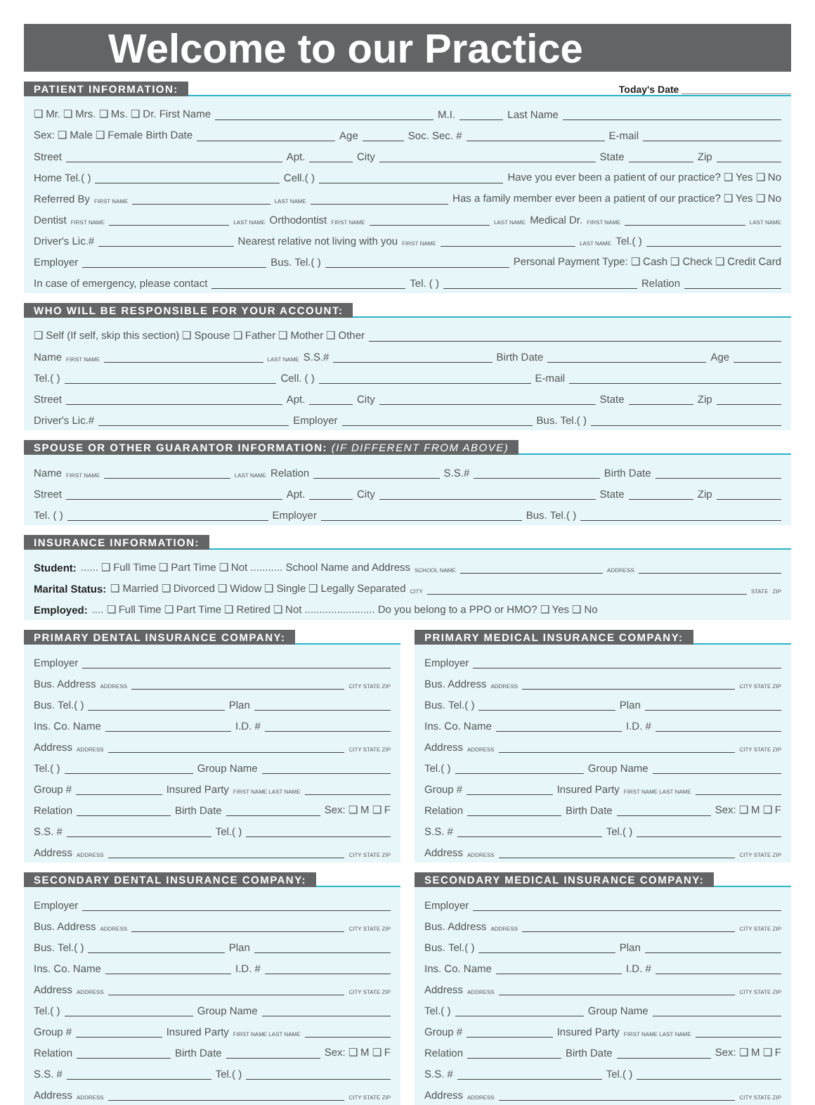Welcome to our Practice
PATIENT INFORMATION: Today's Date ____________________
❑ Mr. ❑ Mrs. ❑ Ms. ❑ Dr. First Name M.I. Last Name
Sex: ❑ Male ❑ Female Birth Date Age Soc. Sec. # E-mail
Street Apt. City State Zip
Home Tel.( ) Cell.( ) Have you ever been a patient of our practice? ❑ Yes ❑ No
Referred By FIRST NAME LAST NAME Has a family member ever been a patient of our practice? ❑ Yes ❑ No
Dentist FIRST NAME LAST NAME Orthodontist FIRST NAME LAST NAME Medical Dr. FIRST NAME LAST NAME
Driver's Lic.# Nearest relative not living with you FIRST NAME LAST NAME Tel.( )
Employer Bus. Tel.( ) Personal Payment Type: ❑ Cash ❑ Check ❑ Credit Card
In case of emergency, please contact Tel. ( ) Relation
WHO WILL BE RESPONSIBLE FOR YOUR ACCOUNT:
❑ Self (If self, skip this section) ❑ Spouse ❑ Father ❑ Mother ❑ Other
Name FIRST NAME LAST NAME S.S.# Birth Date Age
Tel.( ) Cell. ( ) E-mail
Street Apt. City State Zip
Driver's Lic.# Employer Bus. Tel.( )
SPOUSE OR OTHER GUARANTOR INFORMATION: (IF DIFFERENT FROM ABOVE)
Name FIRST NAME LAST NAME Relation S.S.# Birth Date
Street Apt. City State Zip
Tel. ( ) Employer Bus. Tel.( )
INSURANCE INFORMATION:
Student: ...... ❑ Full Time ❑ Part Time ❑ Not ........... School Name and Address SCHOOL NAME ADDRESS
Marital Status: ❑ Married ❑ Divorced ❑ Widow ❑ Single ❑ Legally Separated CITY STATE ZIP
Employed: .... ❑ Full Time ❑ Part Time ❑ Retired ❑ Not ........................ Do you belong to a PPO or HMO? ❑ Yes ❑ No
PRIMARY DENTAL INSURANCE COMPANY:
Employer
Bus. Address ADDRESS CITY STATE ZIP
Bus. Tel.( ) Plan
Ins. Co. Name I.D. #
Address ADDRESS CITY STATE ZIP
Tel.( ) Group Name
Group # Insured Party FIRST NAME LAST NAME
Relation Birth Date Sex: ❑ M ❑ F
S.S. # Tel.( )
Address ADDRESS CITY STATE ZIP
SECONDARY DENTAL INSURANCE COMPANY:
Employer
Bus. Address ADDRESS CITY STATE ZIP
Bus. Tel.( ) Plan
Ins. Co. Name I.D. #
Address ADDRESS CITY STATE ZIP
Tel.( ) Group Name
Group # Insured Party FIRST NAME LAST NAME
Relation Birth Date Sex: ❑ M ❑ F
S.S. # Tel.( )
Address ADDRESS CITY STATE ZIP
PRIMARY MEDICAL INSURANCE COMPANY:
Employer
Bus. Address ADDRESS CITY STATE ZIP
Bus. Tel.( ) Plan
Ins. Co. Name I.D. #
Address ADDRESS CITY STATE ZIP
Tel.( ) Group Name
Group # Insured Party FIRST NAME LAST NAME
Relation Birth Date Sex: ❑ M ❑ F
S.S. # Tel.( )
Address ADDRESS CITY STATE ZIP
SECONDARY MEDICAL INSURANCE COMPANY:
Employer
Bus. Address ADDRESS CITY STATE ZIP
Bus. Tel.( ) Plan
Ins. Co. Name I.D. #
Address ADDRESS CITY STATE ZIP
Tel.( ) Group Name
Group # Insured Party FIRST NAME LAST NAME
Relation Birth Date Sex: ❑ M ❑ F
S.S. # Tel.( )
Address ADDRESS CITY STATE ZIP